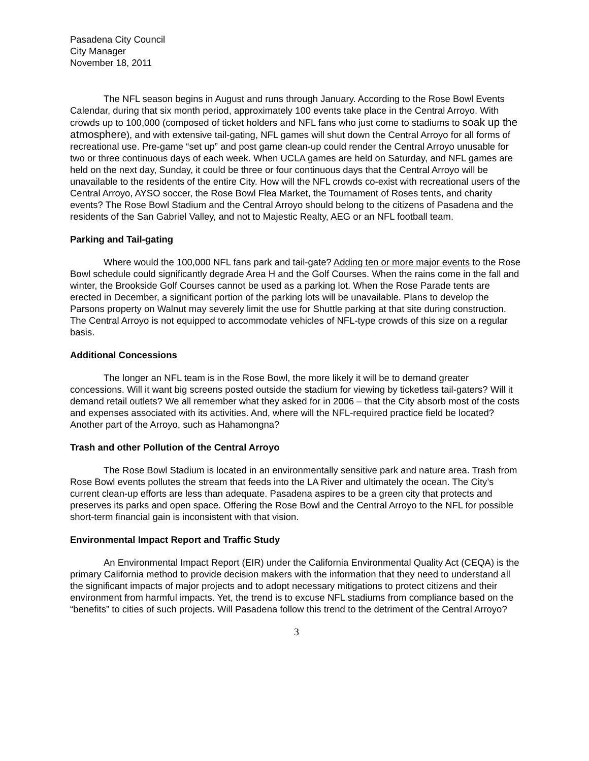Pasadena City Council
City Manager
November 18, 2011
The NFL season begins in August and runs through January. According to the Rose Bowl Events Calendar, during that six month period, approximately 100 events take place in the Central Arroyo. With crowds up to 100,000 (composed of ticket holders and NFL fans who just come to stadiums to soak up the atmosphere), and with extensive tail-gating, NFL games will shut down the Central Arroyo for all forms of recreational use. Pre-game “set up” and post game clean-up could render the Central Arroyo unusable for two or three continuous days of each week. When UCLA games are held on Saturday, and NFL games are held on the next day, Sunday, it could be three or four continuous days that the Central Arroyo will be unavailable to the residents of the entire City. How will the NFL crowds co-exist with recreational users of the Central Arroyo, AYSO soccer, the Rose Bowl Flea Market, the Tournament of Roses tents, and charity events? The Rose Bowl Stadium and the Central Arroyo should belong to the citizens of Pasadena and the residents of the San Gabriel Valley, and not to Majestic Realty, AEG or an NFL football team.
Parking and Tail-gating
Where would the 100,000 NFL fans park and tail-gate? Adding ten or more major events to the Rose Bowl schedule could significantly degrade Area H and the Golf Courses. When the rains come in the fall and winter, the Brookside Golf Courses cannot be used as a parking lot. When the Rose Parade tents are erected in December, a significant portion of the parking lots will be unavailable. Plans to develop the Parsons property on Walnut may severely limit the use for Shuttle parking at that site during construction. The Central Arroyo is not equipped to accommodate vehicles of NFL-type crowds of this size on a regular basis.
Additional Concessions
The longer an NFL team is in the Rose Bowl, the more likely it will be to demand greater concessions. Will it want big screens posted outside the stadium for viewing by ticketless tail-gaters? Will it demand retail outlets? We all remember what they asked for in 2006 – that the City absorb most of the costs and expenses associated with its activities. And, where will the NFL-required practice field be located? Another part of the Arroyo, such as Hahamongna?
Trash and other Pollution of the Central Arroyo
The Rose Bowl Stadium is located in an environmentally sensitive park and nature area. Trash from Rose Bowl events pollutes the stream that feeds into the LA River and ultimately the ocean. The City’s current clean-up efforts are less than adequate. Pasadena aspires to be a green city that protects and preserves its parks and open space. Offering the Rose Bowl and the Central Arroyo to the NFL for possible short-term financial gain is inconsistent with that vision.
Environmental Impact Report and Traffic Study
An Environmental Impact Report (EIR) under the California Environmental Quality Act (CEQA) is the primary California method to provide decision makers with the information that they need to understand all the significant impacts of major projects and to adopt necessary mitigations to protect citizens and their environment from harmful impacts. Yet, the trend is to excuse NFL stadiums from compliance based on the “benefits” to cities of such projects. Will Pasadena follow this trend to the detriment of the Central Arroyo?
3